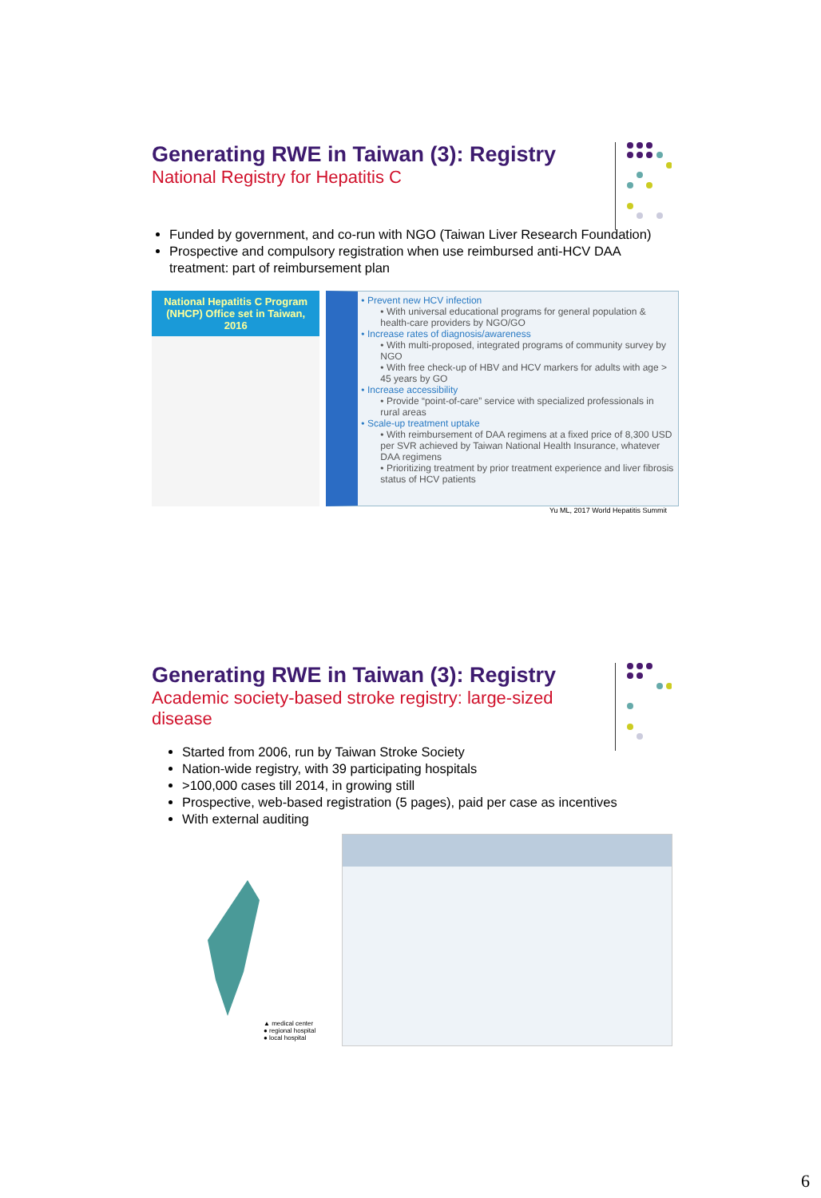Generating RWE in Taiwan (3): Registry
National Registry for Hepatitis C
Funded by government, and co-run with NGO (Taiwan Liver Research Foundation)
Prospective and compulsory registration when use reimbursed anti-HCV DAA treatment: part of reimbursement plan
National Hepatitis C Program (NHCP) Office set in Taiwan, 2016
• Prevent new HCV infection
• With universal educational programs for general population & health-care providers by NGO/GO
• Increase rates of diagnosis/awareness
• With multi-proposed, integrated programs of community survey by NGO
• With free check-up of HBV and HCV markers for adults with age > 45 years by GO
• Increase accessibility
• Provide “point-of-care” service with specialized professionals in rural areas
• Scale-up treatment uptake
• With reimbursement of DAA regimens at a fixed price of 8,300 USD per SVR achieved by Taiwan National Health Insurance, whatever DAA regimens
• Prioritizing treatment by prior treatment experience and liver fibrosis status of HCV patients
Yu ML, 2017 World Hepatitis Summit
Generating RWE in Taiwan (3): Registry
Academic society-based stroke registry: large-sized disease
Started from 2006, run by Taiwan Stroke Society
Nation-wide registry, with 39 participating hospitals
>100,000 cases till 2014, in growing still
Prospective, web-based registration (5 pages), paid per case as incentives
With external auditing
▲ medical center
● regional hospital
● local hospital
6